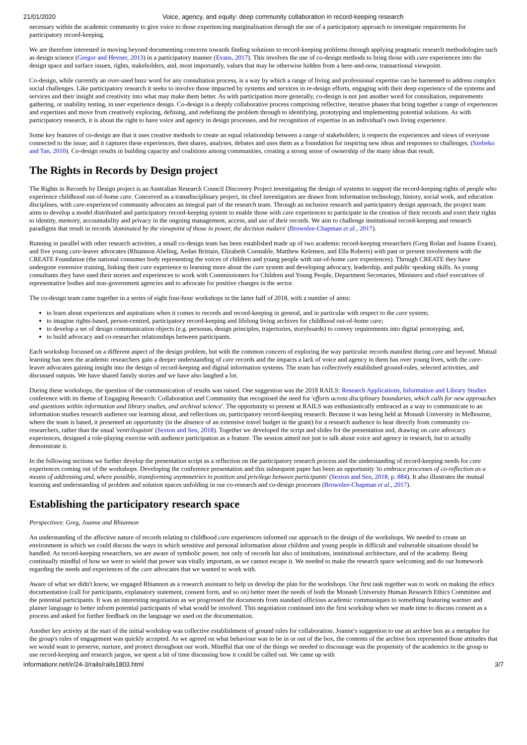21/01/2020 Voice, agency, and equity: deep community collaboration in record-keeping research
necessary within the academic community to give voice to those experiencing marginalisation through the use of a participatory approach to investigate requirements for participatory record-keeping.
We are therefore interested in moving beyond documenting concerns towards finding solutions to record-keeping problems through applying pragmatic research methodologies such as design science (Gregor and Hevner, 2013) in a participatory manner (Evans, 2017). This involves the use of co-design methods to bring those with care experiences into the design space and surface issues, rights, stakeholders, and, most importantly, values that may be otherwise hidden from a here-and-now, transactional viewpoint.
Co-design, while currently an over-used buzz word for any consultation process, is a way by which a range of living and professional expertise can be harnessed to address complex social challenges. Like participatory research it seeks to involve those impacted by systems and services in re-design efforts, engaging with their deep experience of the systems and services and their insight and creativity into what may make them better. As with participation more generally, co-design is not just another word for consultation, requirements gathering, or usability testing, in user experience design. Co-design is a deeply collaborative process comprising reflective, iterative phases that bring together a range of experiences and expertises and move from creatively exploring, defining, and redefining the problem through to identifying, prototyping and implementing potential solutions. As with participatory research, it is about the right to have voice and agency in design processes, and for recognition of expertise in an individual's own living experience.
Some key features of co-design are that it uses creative methods to create an equal relationship between a range of stakeholders; it respects the experiences and views of everyone connected to the issue; and it captures these experiences, then shares, analyses, debates and uses them as a foundation for inspiring new ideas and responses to challenges. (Szebeko and Tan, 2010). Co-design results in building capacity and coalitions among communities, creating a strong sense of ownership of the many ideas that result.
The Rights in Records by Design project
The Rights in Records by Design project is an Australian Research Council Discovery Project investigating the design of systems to support the record-keeping rights of people who experience childhood out-of-home care. Conceived as a transdisciplinary project, its chief investigators are drawn from information technology, history, social work, and education disciplines, with care-experienced community advocates an integral part of the research team. Through an inclusive research and participatory design approach, the project team aims to develop a model distributed and participatory record-keeping system to enable those with care experiences to participate in the creation of their records and exert their rights to identity, memory, accountability and privacy in the ongoing management, access, and use of their records. We aim to challenge institutional record-keeping and research paradigms that result in records 'dominated by the viewpoint of those in power, the decision makers' (Brownlee-Chapman et al., 2017).
Running in parallel with other research activities, a small co-design team has been established made up of two academic record-keeping researchers (Greg Rolan and Joanne Evans), and five young care-leaver advocates (Rhiannon Abeling, Aedan Brittain, Elizabeth Constable, Matthew Kelemen, and Ella Roberts) with past or present involvement with the CREATE Foundation (the national consumer body representing the voices of children and young people with out-of-home care experiences). Through CREATE they have undergone extensive training, linking their care experience to learning more about the care system and developing advocacy, leadership, and public speaking skills. As young consultants they have used their stories and experiences to work with Commissioners for Children and Young People, Department Secretaries, Ministers and chief executives of representative bodies and non-government agencies and to advocate for positive changes in the sector.
The co-design team came together in a series of eight four-hour workshops in the latter half of 2018, with a number of aims:
to learn about experiences and aspirations when it comes to records and record-keeping in general, and in particular with respect to the care system;
to imagine rights-based, person-centred, participatory record-keeping and lifelong living archives for childhood out-of-home care;
to develop a set of design communication objects (e.g. personas, design principles, trajectories, storyboards) to convey requirements into digital prototyping; and,
to build advocacy and co-researcher relationships between participants.
Each workshop focussed on a different aspect of the design problem, but with the common concern of exploring the way particular records manifest during care and beyond. Mutual learning has seen the academic researchers gain a deeper understanding of care records and the impacts a lack of voice and agency in them has over young lives, with the care-leaver advocates gaining insight into the design of record-keeping and digital information systems. The team has collectively established ground-rules, selected activities, and discussed outputs. We have shared family stories and we have also laughed a lot.
During these workshops, the question of the communication of results was raised. One suggestion was the 2018 RAILS: Research Applications, Information and Library Studies conference with its theme of Engaging Research: Collaboration and Community that recognised the need for 'efforts across disciplinary boundaries, which calls for new approaches and questions within information and library studies, and archival science'. The opportunity to present at RAILS was enthusiastically embraced as a way to communicate to an information studies research audience our learning about, and reflections on, participatory record-keeping research. Because it was being held at Monash University in Melbourne, where the team is based, it presented an opportunity (in the absence of an extensive travel budget in the grant) for a research audience to hear directly from community co-researchers, rather than the usual 'ventriloquism' (Sexton and Sen, 2018). Together we developed the script and slides for the presentation and, drawing on care advocacy experiences, designed a role-playing exercise with audience participation as a feature. The session aimed not just to talk about voice and agency in research, but to actually demonstrate it.
In the following sections we further develop the presentation script as a reflection on the participatory research process and the understanding of record-keeping needs for care experiences coming out of the workshops. Developing the conference presentation and this subsequent paper has been an opportunity 'to embrace processes of co-reflection as a means of addressing and, where possible, transforming asymmetries in position and privilege between participants' (Sexton and Sen, 2018, p. 884). It also illustrates the mutual learning and understanding of problem and solution spaces unfolding in our co-research and co-design processes (Brownlee-Chapman et al., 2017).
Establishing the participatory research space
Perspectives: Greg, Joanne and Rhiannon
An understanding of the affective nature of records relating to childhood care experiences informed our approach to the design of the workshops. We needed to create an environment in which we could discuss the ways in which sensitive and personal information about children and young people in difficult and vulnerable situations should be handled. As record-keeping researchers, we are aware of symbolic power, not only of records but also of institutions, institutional architecture, and of the academy. Being continually mindful of how we were to wield that power was vitally important, as we cannot escape it. We needed to make the research space welcoming and do our homework regarding the needs and experiences of the care advocates that we wanted to work with.
Aware of what we didn't know, we engaged Rhiannon as a research assistant to help us develop the plan for the workshops. Our first task together was to work on making the ethics documentation (call for participants, explanatory statement, consent form, and so on) better meet the needs of both the Monash University Human Research Ethics Committee and the potential participants. It was an interesting negotiation as we progressed the documents from standard officious academic communiques to something featuring warmer and plainer language to better inform potential participants of what would be involved. This negotiation continued into the first workshop when we made time to discuss consent as a process and asked for further feedback on the language we used on the documentation.
Another key activity at the start of the initial workshop was collective establishment of ground rules for collaboration. Joanne's suggestion to use an archive box as a metaphor for the group's rules of engagement was quickly accepted. As we agreed on what behaviour was to be in or out of the box, the contents of the archive box represented those attitudes that we would want to preserve, nurture, and protect throughout our work. Mindful that one of the things we needed to discourage was the propensity of the academics in the group to use record-keeping and research jargon, we spent a bit of time discussing how it could be called out. We came up with
informationr.net/ir/24-3/rails/rails1803.html 3/7